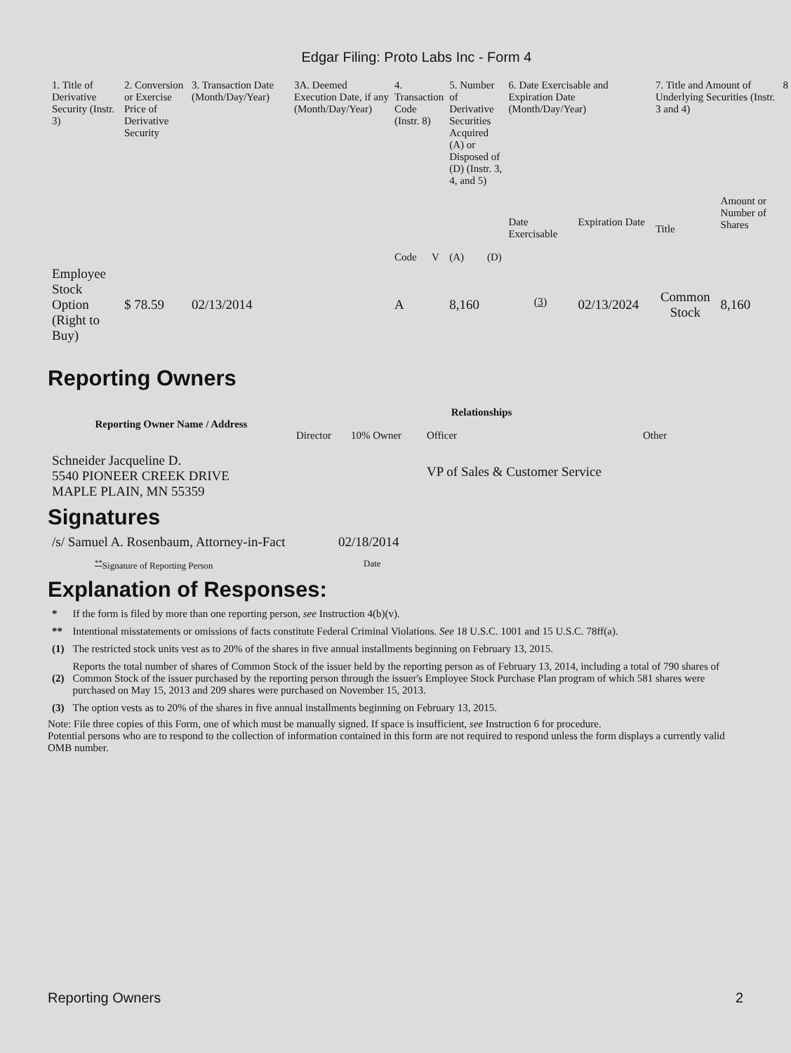Edgar Filing: Proto Labs Inc - Form 4
| 1. Title of Derivative Security (Instr. 3) | 2. Conversion or Exercise Price of Derivative Security | 3. Transaction Date (Month/Day/Year) | 3A. Deemed Execution Date, if any (Month/Day/Year) | 4. Transaction Code (Instr. 8) | | 5. Number of Derivative Securities Acquired (A) or Disposed of (D) (Instr. 3, 4, and 5) | | 6. Date Exercisable and Expiration Date (Month/Day/Year) | | 7. Title and Amount of Underlying Securities (Instr. 3 and 4) | | 8 |
| --- | --- | --- | --- | --- | --- | --- | --- | --- | --- | --- | --- | --- |
| | | | | Code | V | (A) | (D) | Date Exercisable | Expiration Date | Title | Amount or Number of Shares | |
| Employee Stock Option (Right to Buy) | $ 78.59 | 02/13/2014 | | A | | 8,160 | | <sup>(3)</sup> | 02/13/2024 | Common Stock | 8,160 | |
Reporting Owners
| Reporting Owner Name / Address | Relationships | | | |
| --- | --- | --- | --- | --- |
| | Director | 10% Owner | Officer | Other |
| Schneider Jacqueline D. 5540 PIONEER CREEK DRIVE MAPLE PLAIN, MN 55359 | | | VP of Sales & Customer Service | |
Signatures
| /s/ Samuel A. Rosenbaum, Attorney-in-Fact | 02/18/2014 |
| <sup>**</sup> Signature of Reporting Person | Date |
Explanation of Responses:
| * | If the form is filed by more than one reporting person, see Instruction 4(b)(v). |
| ** | Intentional misstatements or omissions of facts constitute Federal Criminal Violations. See 18 U.S.C. 1001 and 15 U.S.C. 78ff(a). |
| (1) | The restricted stock units vest as to 20% of the shares in five annual installments beginning on February 13, 2015. |
| (2) | Reports the total number of shares of Common Stock of the issuer held by the reporting person as of February 13, 2014, including a total of 790 shares of Common Stock of the issuer purchased by the reporting person through the issuer's Employee Stock Purchase Plan program of which 581 shares were purchased on May 15, 2013 and 209 shares were purchased on November 15, 2013. |
| (3) | The option vests as to 20% of the shares in five annual installments beginning on February 13, 2015. |
Note: File three copies of this Form, one of which must be manually signed. If space is insufficient, see Instruction 6 for procedure.
Potential persons who are to respond to the collection of information contained in this form are not required to respond unless the form displays a currently valid OMB number.
Reporting Owners 2